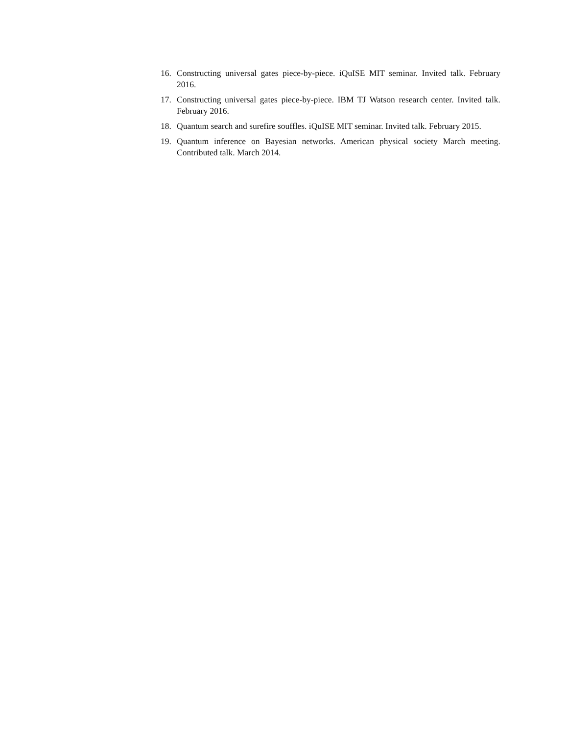16. Constructing universal gates piece-by-piece. iQuISE MIT seminar. Invited talk. February 2016.
17. Constructing universal gates piece-by-piece. IBM TJ Watson research center. Invited talk. February 2016.
18. Quantum search and surefire souffles. iQuISE MIT seminar. Invited talk. February 2015.
19. Quantum inference on Bayesian networks. American physical society March meeting. Contributed talk. March 2014.